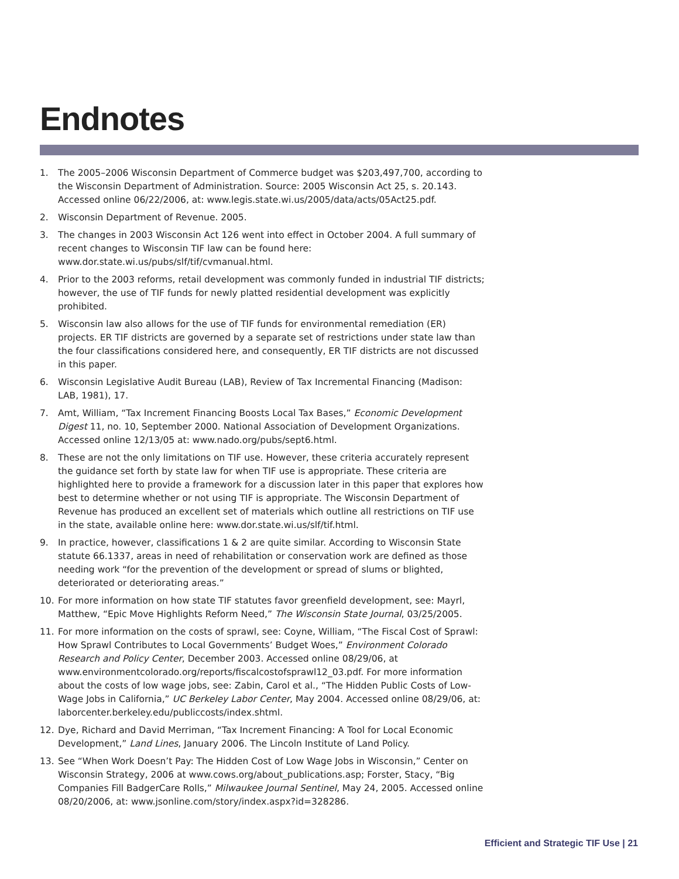Endnotes
1. The 2005–2006 Wisconsin Department of Commerce budget was $203,497,700, according to the Wisconsin Department of Administration. Source: 2005 Wisconsin Act 25, s. 20.143. Accessed online 06/22/2006, at: www.legis.state.wi.us/2005/data/acts/05Act25.pdf.
2. Wisconsin Department of Revenue. 2005.
3. The changes in 2003 Wisconsin Act 126 went into effect in October 2004. A full summary of recent changes to Wisconsin TIF law can be found here: www.dor.state.wi.us/pubs/slf/tif/cvmanual.html.
4. Prior to the 2003 reforms, retail development was commonly funded in industrial TIF districts; however, the use of TIF funds for newly platted residential development was explicitly prohibited.
5. Wisconsin law also allows for the use of TIF funds for environmental remediation (ER) projects. ER TIF districts are governed by a separate set of restrictions under state law than the four classifications considered here, and consequently, ER TIF districts are not discussed in this paper.
6. Wisconsin Legislative Audit Bureau (LAB), Review of Tax Incremental Financing (Madison: LAB, 1981), 17.
7. Amt, William, “Tax Increment Financing Boosts Local Tax Bases,” Economic Development Digest 11, no. 10, September 2000. National Association of Development Organizations. Accessed online 12/13/05 at: www.nado.org/pubs/sept6.html.
8. These are not the only limitations on TIF use. However, these criteria accurately represent the guidance set forth by state law for when TIF use is appropriate. These criteria are highlighted here to provide a framework for a discussion later in this paper that explores how best to determine whether or not using TIF is appropriate. The Wisconsin Department of Revenue has produced an excellent set of materials which outline all restrictions on TIF use in the state, available online here: www.dor.state.wi.us/slf/tif.html.
9. In practice, however, classifications 1 & 2 are quite similar. According to Wisconsin State statute 66.1337, areas in need of rehabilitation or conservation work are defined as those needing work “for the prevention of the development or spread of slums or blighted, deteriorated or deteriorating areas.”
10. For more information on how state TIF statutes favor greenfield development, see: Mayrl, Matthew, “Epic Move Highlights Reform Need,” The Wisconsin State Journal, 03/25/2005.
11. For more information on the costs of sprawl, see: Coyne, William, “The Fiscal Cost of Sprawl: How Sprawl Contributes to Local Governments’ Budget Woes,” Environment Colorado Research and Policy Center, December 2003. Accessed online 08/29/06, at www.environmentcolorado.org/reports/fiscalcostofsprawl12_03.pdf. For more information about the costs of low wage jobs, see: Zabin, Carol et al., “The Hidden Public Costs of Low-Wage Jobs in California,” UC Berkeley Labor Center, May 2004. Accessed online 08/29/06, at: laborcenter.berkeley.edu/publiccosts/index.shtml.
12. Dye, Richard and David Merriman, “Tax Increment Financing: A Tool for Local Economic Development,” Land Lines, January 2006. The Lincoln Institute of Land Policy.
13. See “When Work Doesn’t Pay: The Hidden Cost of Low Wage Jobs in Wisconsin,” Center on Wisconsin Strategy, 2006 at www.cows.org/about_publications.asp; Forster, Stacy, “Big Companies Fill BadgerCare Rolls,” Milwaukee Journal Sentinel, May 24, 2005. Accessed online 08/20/2006, at: www.jsonline.com/story/index.aspx?id=328286.
Efficient and Strategic TIF Use | 21